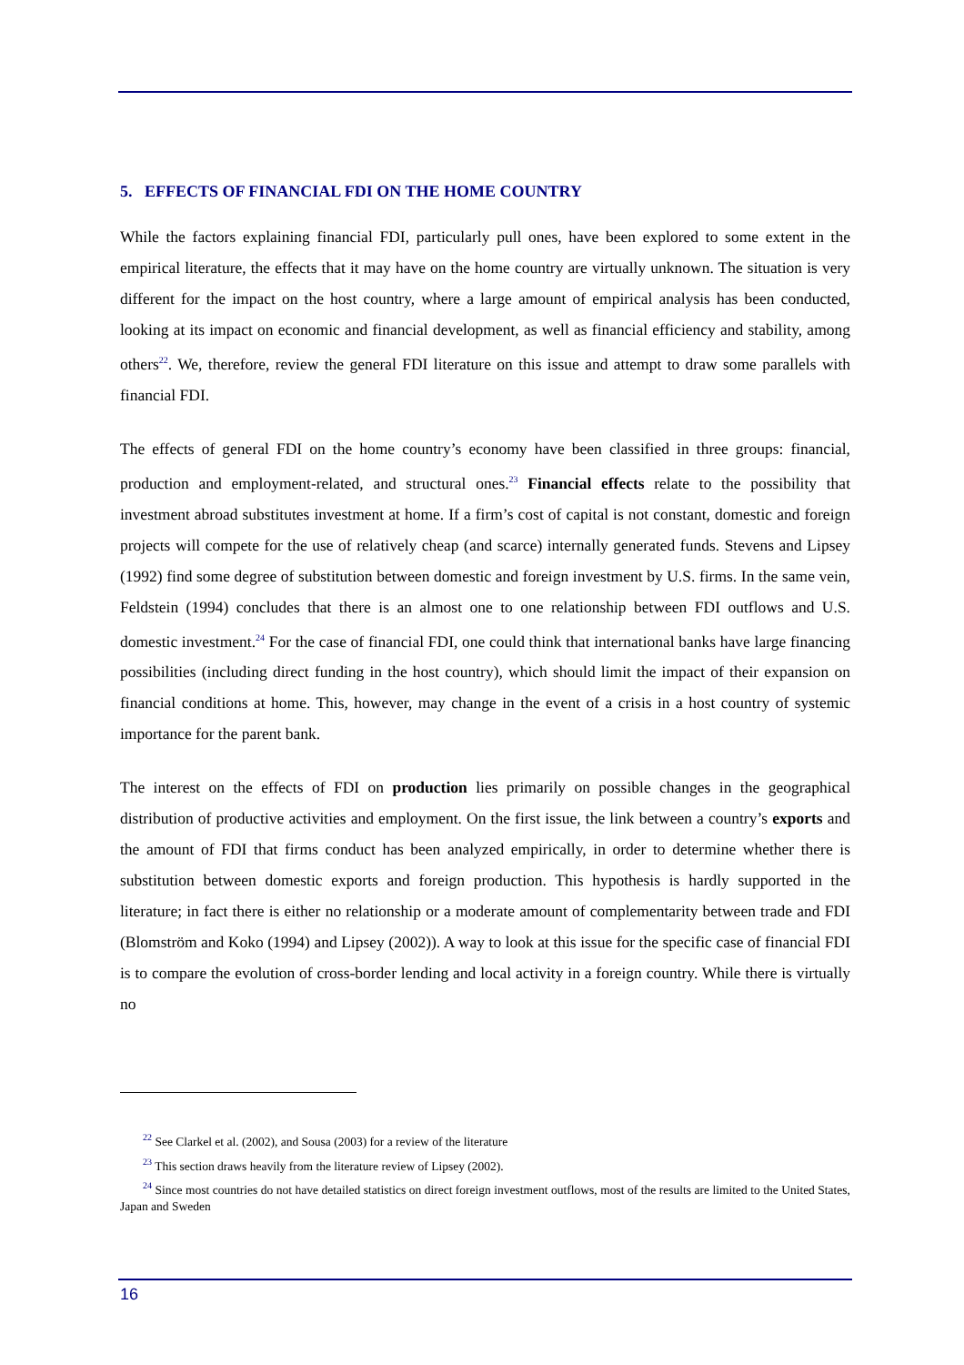5. EFFECTS OF FINANCIAL FDI ON THE HOME COUNTRY
While the factors explaining financial FDI, particularly pull ones, have been explored to some extent in the empirical literature, the effects that it may have on the home country are virtually unknown. The situation is very different for the impact on the host country, where a large amount of empirical analysis has been conducted, looking at its impact on economic and financial development, as well as financial efficiency and stability, among others<sup>22</sup>. We, therefore, review the general FDI literature on this issue and attempt to draw some parallels with financial FDI.
The effects of general FDI on the home country’s economy have been classified in three groups: financial, production and employment-related, and structural ones.<sup>23</sup> Financial effects relate to the possibility that investment abroad substitutes investment at home. If a firm’s cost of capital is not constant, domestic and foreign projects will compete for the use of relatively cheap (and scarce) internally generated funds. Stevens and Lipsey (1992) find some degree of substitution between domestic and foreign investment by U.S. firms. In the same vein, Feldstein (1994) concludes that there is an almost one to one relationship between FDI outflows and U.S. domestic investment.<sup>24</sup> For the case of financial FDI, one could think that international banks have large financing possibilities (including direct funding in the host country), which should limit the impact of their expansion on financial conditions at home. This, however, may change in the event of a crisis in a host country of systemic importance for the parent bank.
The interest on the effects of FDI on production lies primarily on possible changes in the geographical distribution of productive activities and employment. On the first issue, the link between a country’s exports and the amount of FDI that firms conduct has been analyzed empirically, in order to determine whether there is substitution between domestic exports and foreign production. This hypothesis is hardly supported in the literature; in fact there is either no relationship or a moderate amount of complementarity between trade and FDI (Blomström and Koko (1994) and Lipsey (2002)). A way to look at this issue for the specific case of financial FDI is to compare the evolution of cross-border lending and local activity in a foreign country. While there is virtually no
<sup>22</sup> See Clarkel et al. (2002), and Sousa (2003) for a review of the literature
<sup>23</sup> This section draws heavily from the literature review of Lipsey (2002).
<sup>24</sup> Since most countries do not have detailed statistics on direct foreign investment outflows, most of the results are limited to the United States, Japan and Sweden
16